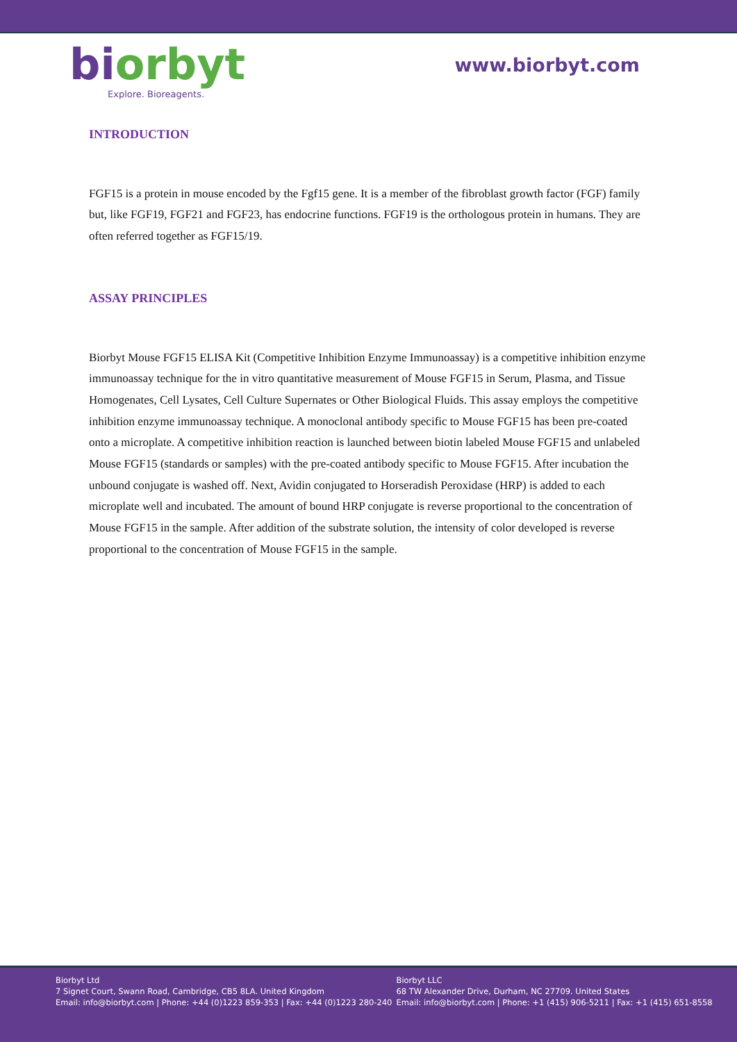bi orbyt
Explore. Bioreagents.
www.biorbyt.com
INTRODUCTION
FGF15 is a protein in mouse encoded by the Fgf15 gene. It is a member of the fibroblast growth factor (FGF) family but, like FGF19, FGF21 and FGF23, has endocrine functions. FGF19 is the orthologous protein in humans. They are often referred together as FGF15/19.
ASSAY PRINCIPLES
Biorbyt Mouse FGF15 ELISA Kit (Competitive Inhibition Enzyme Immunoassay) is a competitive inhibition enzyme immunoassay technique for the in vitro quantitative measurement of Mouse FGF15 in Serum, Plasma, and Tissue Homogenates, Cell Lysates, Cell Culture Supernates or Other Biological Fluids. This assay employs the competitive inhibition enzyme immunoassay technique. A monoclonal antibody specific to Mouse FGF15 has been pre-coated onto a microplate. A competitive inhibition reaction is launched between biotin labeled Mouse FGF15 and unlabeled Mouse FGF15 (standards or samples) with the pre-coated antibody specific to Mouse FGF15. After incubation the unbound conjugate is washed off. Next, Avidin conjugated to Horseradish Peroxidase (HRP) is added to each microplate well and incubated. The amount of bound HRP conjugate is reverse proportional to the concentration of Mouse FGF15 in the sample. After addition of the substrate solution, the intensity of color developed is reverse proportional to the concentration of Mouse FGF15 in the sample.
Biorbyt Ltd
7 Signet Court, Swann Road, Cambridge, CB5 8LA. United Kingdom
Email: info@biorbyt.com | Phone: +44 (0)1223 859-353 | Fax: +44 (0)1223 280-240
Biorbyt LLC
68 TW Alexander Drive, Durham, NC 27709. United States
Email: info@biorbyt.com | Phone: +1 (415) 906-5211 | Fax: +1 (415) 651-8558